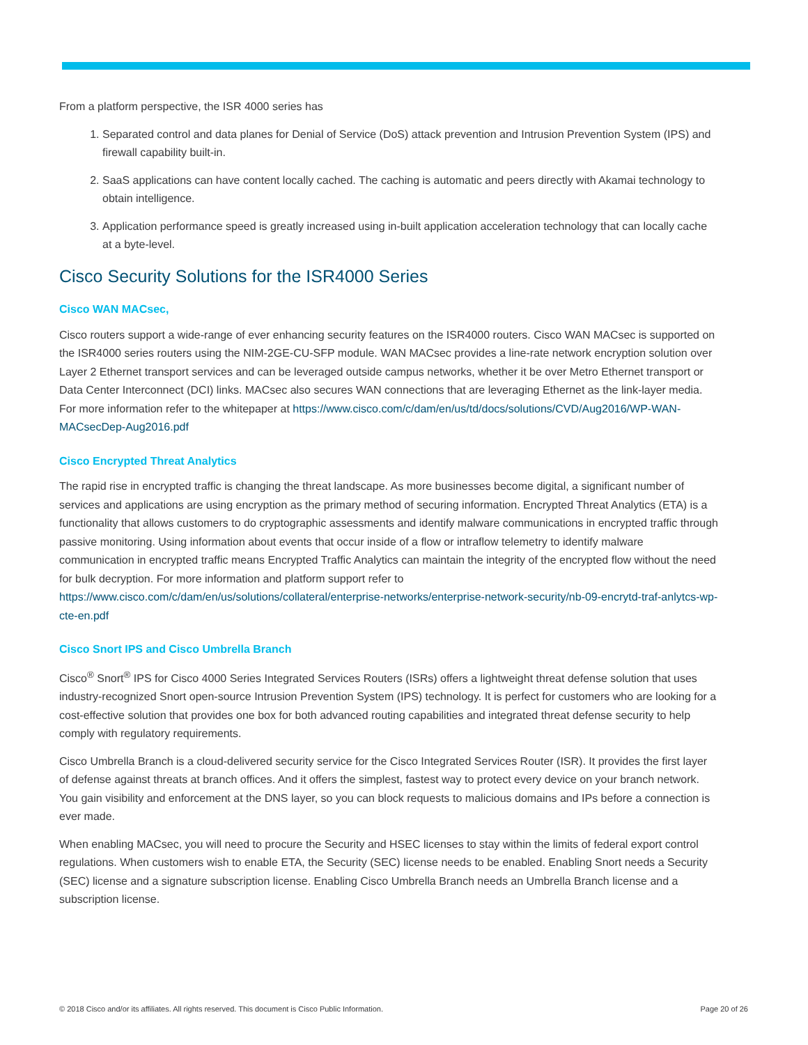From a platform perspective, the ISR 4000 series has
1. Separated control and data planes for Denial of Service (DoS) attack prevention and Intrusion Prevention System (IPS) and firewall capability built-in.
2. SaaS applications can have content locally cached. The caching is automatic and peers directly with Akamai technology to obtain intelligence.
3. Application performance speed is greatly increased using in-built application acceleration technology that can locally cache at a byte-level.
Cisco Security Solutions for the ISR4000 Series
Cisco WAN MACsec,
Cisco routers support a wide-range of ever enhancing security features on the ISR4000 routers. Cisco WAN MACsec is supported on the ISR4000 series routers using the NIM-2GE-CU-SFP module. WAN MACsec provides a line-rate network encryption solution over Layer 2 Ethernet transport services and can be leveraged outside campus networks, whether it be over Metro Ethernet transport or Data Center Interconnect (DCI) links. MACsec also secures WAN connections that are leveraging Ethernet as the link-layer media. For more information refer to the whitepaper at https://www.cisco.com/c/dam/en/us/td/docs/solutions/CVD/Aug2016/WP-WAN-MACsecDep-Aug2016.pdf
Cisco Encrypted Threat Analytics
The rapid rise in encrypted traffic is changing the threat landscape. As more businesses become digital, a significant number of services and applications are using encryption as the primary method of securing information. Encrypted Threat Analytics (ETA) is a functionality that allows customers to do cryptographic assessments and identify malware communications in encrypted traffic through passive monitoring. Using information about events that occur inside of a flow or intraflow telemetry to identify malware communication in encrypted traffic means Encrypted Traffic Analytics can maintain the integrity of the encrypted flow without the need for bulk decryption. For more information and platform support refer to https://www.cisco.com/c/dam/en/us/solutions/collateral/enterprise-networks/enterprise-network-security/nb-09-encrytd-traf-anlytcs-wp-cte-en.pdf
Cisco Snort IPS and Cisco Umbrella Branch
Cisco<sup>®</sup> Snort<sup>®</sup> IPS for Cisco 4000 Series Integrated Services Routers (ISRs) offers a lightweight threat defense solution that uses industry-recognized Snort open-source Intrusion Prevention System (IPS) technology. It is perfect for customers who are looking for a cost-effective solution that provides one box for both advanced routing capabilities and integrated threat defense security to help comply with regulatory requirements.
Cisco Umbrella Branch is a cloud-delivered security service for the Cisco Integrated Services Router (ISR). It provides the first layer of defense against threats at branch offices. And it offers the simplest, fastest way to protect every device on your branch network. You gain visibility and enforcement at the DNS layer, so you can block requests to malicious domains and IPs before a connection is ever made.
When enabling MACsec, you will need to procure the Security and HSEC licenses to stay within the limits of federal export control regulations. When customers wish to enable ETA, the Security (SEC) license needs to be enabled. Enabling Snort needs a Security (SEC) license and a signature subscription license. Enabling Cisco Umbrella Branch needs an Umbrella Branch license and a subscription license.
© 2018 Cisco and/or its affiliates. All rights reserved. This document is Cisco Public Information. Page 20 of 26